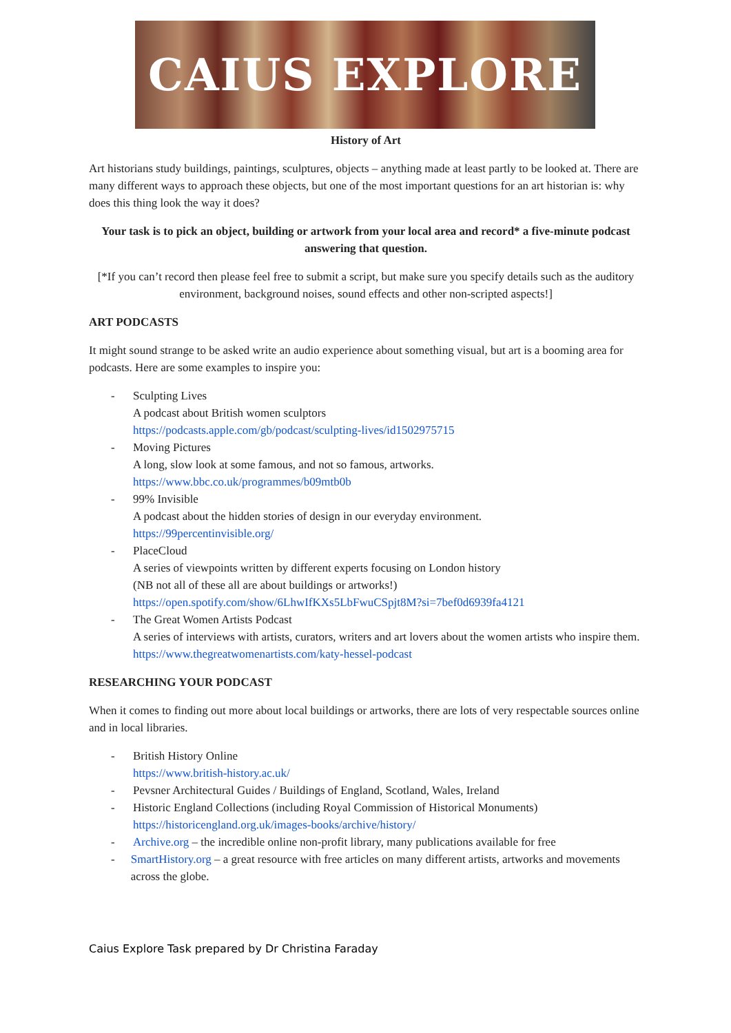CAIUS EXPLORE
History of Art
Art historians study buildings, paintings, sculptures, objects – anything made at least partly to be looked at. There are many different ways to approach these objects, but one of the most important questions for an art historian is: why does this thing look the way it does?
Your task is to pick an object, building or artwork from your local area and record* a five-minute podcast answering that question.
[*If you can’t record then please feel free to submit a script, but make sure you specify details such as the auditory environment, background noises, sound effects and other non-scripted aspects!]
ART PODCASTS
It might sound strange to be asked write an audio experience about something visual, but art is a booming area for podcasts. Here are some examples to inspire you:
- Sculpting Lives
A podcast about British women sculptors
https://podcasts.apple.com/gb/podcast/sculpting-lives/id1502975715
- Moving Pictures
A long, slow look at some famous, and not so famous, artworks.
https://www.bbc.co.uk/programmes/b09mtb0b
- 99% Invisible
A podcast about the hidden stories of design in our everyday environment.
https://99percentinvisible.org/
- PlaceCloud
A series of viewpoints written by different experts focusing on London history
(NB not all of these all are about buildings or artworks!)
https://open.spotify.com/show/6LhwIfKXs5LbFwuCSpjt8M?si=7bef0d6939fa4121
- The Great Women Artists Podcast
A series of interviews with artists, curators, writers and art lovers about the women artists who inspire them.
https://www.thegreatwomenartists.com/katy-hessel-podcast
RESEARCHING YOUR PODCAST
When it comes to finding out more about local buildings or artworks, there are lots of very respectable sources online and in local libraries.
- British History Online
https://www.british-history.ac.uk/
- Pevsner Architectural Guides / Buildings of England, Scotland, Wales, Ireland
- Historic England Collections (including Royal Commission of Historical Monuments)
https://historicengland.org.uk/images-books/archive/history/
- Archive.org – the incredible online non-profit library, many publications available for free
- SmartHistory.org – a great resource with free articles on many different artists, artworks and movements across the globe.
Caius Explore Task prepared by Dr Christina Faraday